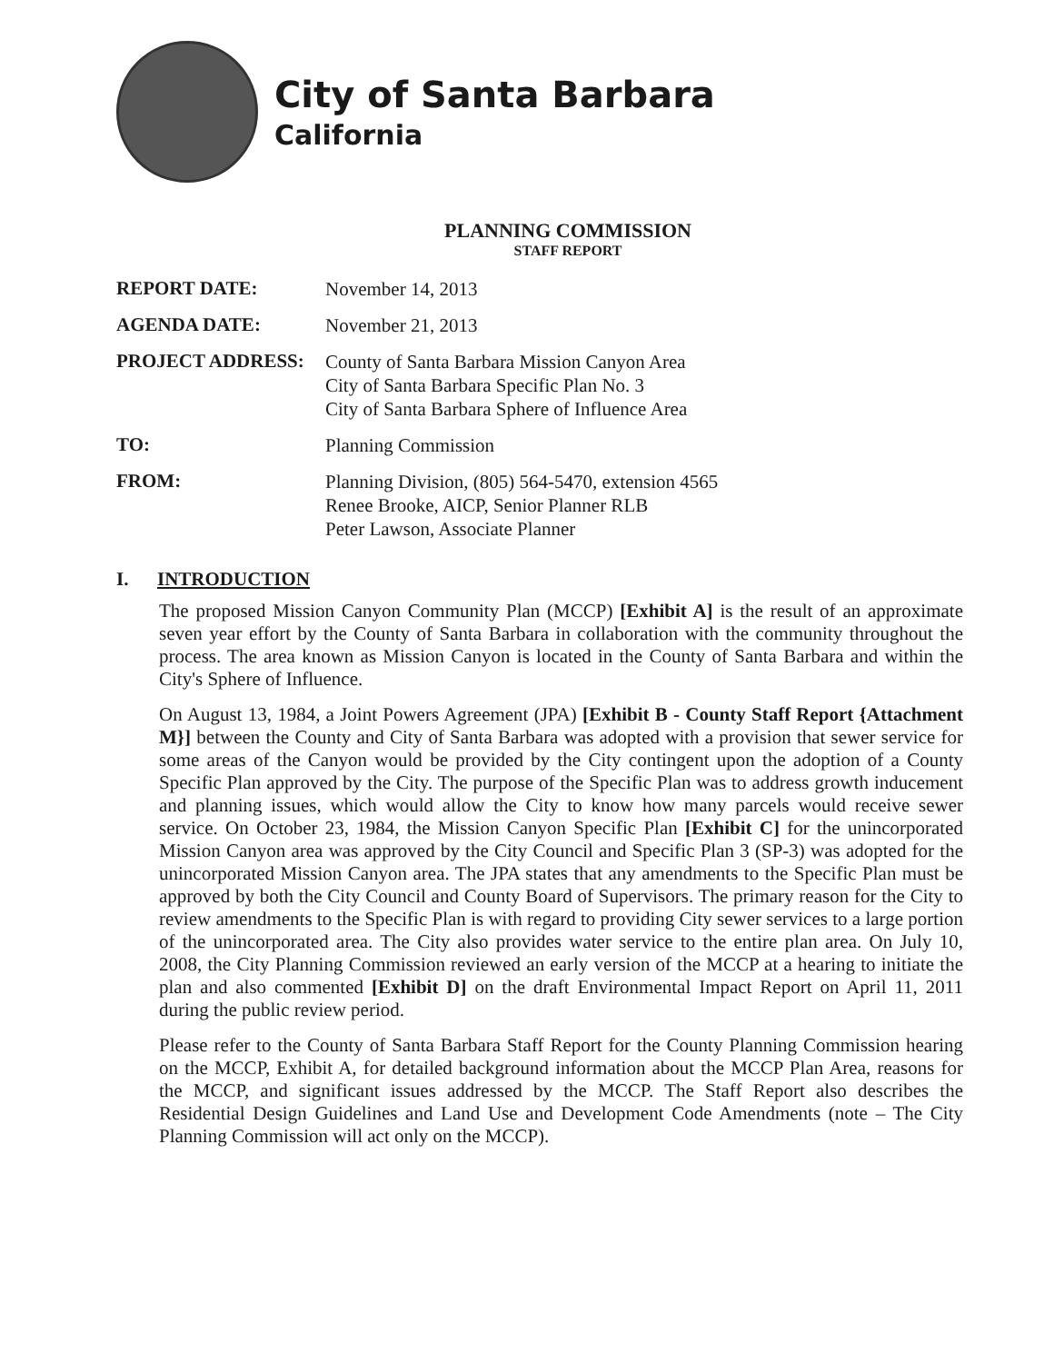City of Santa Barbara
California
PLANNING COMMISSION
STAFF REPORT
REPORT DATE:
November 14, 2013
AGENDA DATE:
November 21, 2013
PROJECT ADDRESS:
County of Santa Barbara Mission Canyon Area
City of Santa Barbara Specific Plan No. 3
City of Santa Barbara Sphere of Influence Area
TO:
Planning Commission
FROM:
Planning Division, (805) 564-5470, extension 4565
Renee Brooke, AICP, Senior Planner RLB
Peter Lawson, Associate Planner
I. INTRODUCTION
The proposed Mission Canyon Community Plan (MCCP) [Exhibit A] is the result of an approximate seven year effort by the County of Santa Barbara in collaboration with the community throughout the process. The area known as Mission Canyon is located in the County of Santa Barbara and within the City's Sphere of Influence.
On August 13, 1984, a Joint Powers Agreement (JPA) [Exhibit B - County Staff Report {Attachment M}] between the County and City of Santa Barbara was adopted with a provision that sewer service for some areas of the Canyon would be provided by the City contingent upon the adoption of a County Specific Plan approved by the City. The purpose of the Specific Plan was to address growth inducement and planning issues, which would allow the City to know how many parcels would receive sewer service. On October 23, 1984, the Mission Canyon Specific Plan [Exhibit C] for the unincorporated Mission Canyon area was approved by the City Council and Specific Plan 3 (SP-3) was adopted for the unincorporated Mission Canyon area. The JPA states that any amendments to the Specific Plan must be approved by both the City Council and County Board of Supervisors. The primary reason for the City to review amendments to the Specific Plan is with regard to providing City sewer services to a large portion of the unincorporated area. The City also provides water service to the entire plan area. On July 10, 2008, the City Planning Commission reviewed an early version of the MCCP at a hearing to initiate the plan and also commented [Exhibit D] on the draft Environmental Impact Report on April 11, 2011 during the public review period.
Please refer to the County of Santa Barbara Staff Report for the County Planning Commission hearing on the MCCP, Exhibit A, for detailed background information about the MCCP Plan Area, reasons for the MCCP, and significant issues addressed by the MCCP. The Staff Report also describes the Residential Design Guidelines and Land Use and Development Code Amendments (note – The City Planning Commission will act only on the MCCP).